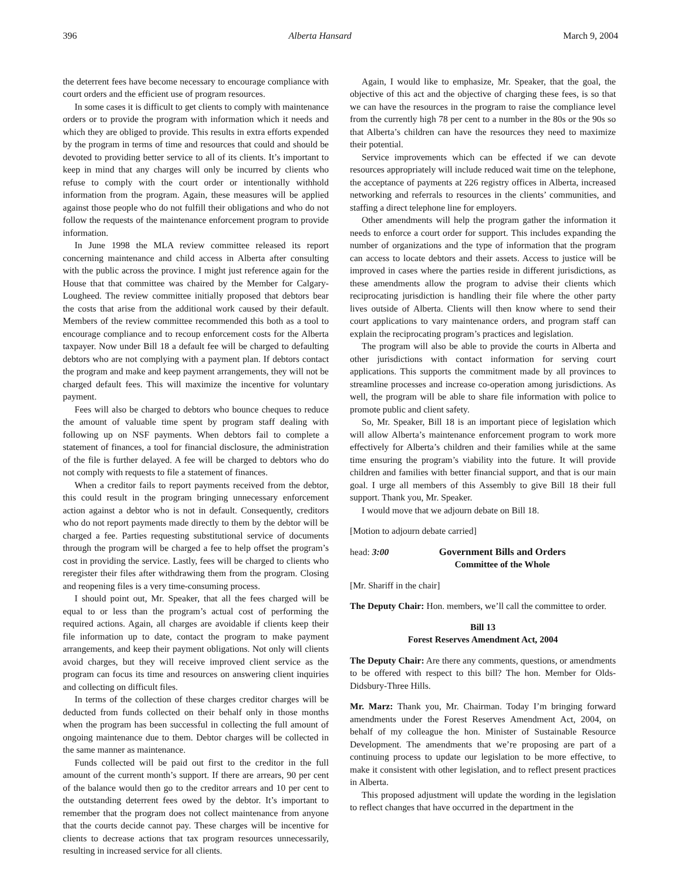396 Alberta Hansard March 9, 2004
the deterrent fees have become necessary to encourage compliance with court orders and the efficient use of program resources.
In some cases it is difficult to get clients to comply with maintenance orders or to provide the program with information which it needs and which they are obliged to provide. This results in extra efforts expended by the program in terms of time and resources that could and should be devoted to providing better service to all of its clients. It’s important to keep in mind that any charges will only be incurred by clients who refuse to comply with the court order or intentionally withhold information from the program. Again, these measures will be applied against those people who do not fulfill their obligations and who do not follow the requests of the maintenance enforcement program to provide information.
In June 1998 the MLA review committee released its report concerning maintenance and child access in Alberta after consulting with the public across the province. I might just reference again for the House that that committee was chaired by the Member for Calgary-Lougheed. The review committee initially proposed that debtors bear the costs that arise from the additional work caused by their default. Members of the review committee recommended this both as a tool to encourage compliance and to recoup enforcement costs for the Alberta taxpayer. Now under Bill 18 a default fee will be charged to defaulting debtors who are not complying with a payment plan. If debtors contact the program and make and keep payment arrangements, they will not be charged default fees. This will maximize the incentive for voluntary payment.
Fees will also be charged to debtors who bounce cheques to reduce the amount of valuable time spent by program staff dealing with following up on NSF payments. When debtors fail to complete a statement of finances, a tool for financial disclosure, the administration of the file is further delayed. A fee will be charged to debtors who do not comply with requests to file a statement of finances.
When a creditor fails to report payments received from the debtor, this could result in the program bringing unnecessary enforcement action against a debtor who is not in default. Consequently, creditors who do not report payments made directly to them by the debtor will be charged a fee. Parties requesting substitutional service of documents through the program will be charged a fee to help offset the program’s cost in providing the service. Lastly, fees will be charged to clients who reregister their files after withdrawing them from the program. Closing and reopening files is a very time-consuming process.
I should point out, Mr. Speaker, that all the fees charged will be equal to or less than the program’s actual cost of performing the required actions. Again, all charges are avoidable if clients keep their file information up to date, contact the program to make payment arrangements, and keep their payment obligations. Not only will clients avoid charges, but they will receive improved client service as the program can focus its time and resources on answering client inquiries and collecting on difficult files.
In terms of the collection of these charges creditor charges will be deducted from funds collected on their behalf only in those months when the program has been successful in collecting the full amount of ongoing maintenance due to them. Debtor charges will be collected in the same manner as maintenance.
Funds collected will be paid out first to the creditor in the full amount of the current month’s support. If there are arrears, 90 per cent of the balance would then go to the creditor arrears and 10 per cent to the outstanding deterrent fees owed by the debtor. It’s important to remember that the program does not collect maintenance from anyone that the courts decide cannot pay. These charges will be incentive for clients to decrease actions that tax program resources unnecessarily, resulting in increased service for all clients.
Again, I would like to emphasize, Mr. Speaker, that the goal, the objective of this act and the objective of charging these fees, is so that we can have the resources in the program to raise the compliance level from the currently high 78 per cent to a number in the 80s or the 90s so that Alberta’s children can have the resources they need to maximize their potential.
Service improvements which can be effected if we can devote resources appropriately will include reduced wait time on the telephone, the acceptance of payments at 226 registry offices in Alberta, increased networking and referrals to resources in the clients’ communities, and staffing a direct telephone line for employers.
Other amendments will help the program gather the information it needs to enforce a court order for support. This includes expanding the number of organizations and the type of information that the program can access to locate debtors and their assets. Access to justice will be improved in cases where the parties reside in different jurisdictions, as these amendments allow the program to advise their clients which reciprocating jurisdiction is handling their file where the other party lives outside of Alberta. Clients will then know where to send their court applications to vary maintenance orders, and program staff can explain the reciprocating program’s practices and legislation.
The program will also be able to provide the courts in Alberta and other jurisdictions with contact information for serving court applications. This supports the commitment made by all provinces to streamline processes and increase co-operation among jurisdictions. As well, the program will be able to share file information with police to promote public and client safety.
So, Mr. Speaker, Bill 18 is an important piece of legislation which will allow Alberta’s maintenance enforcement program to work more effectively for Alberta’s children and their families while at the same time ensuring the program’s viability into the future. It will provide children and families with better financial support, and that is our main goal. I urge all members of this Assembly to give Bill 18 their full support. Thank you, Mr. Speaker.
I would move that we adjourn debate on Bill 18.
[Motion to adjourn debate carried]
head: 3:00 Government Bills and Orders
Committee of the Whole
[Mr. Shariff in the chair]
The Deputy Chair: Hon. members, we’ll call the committee to order.
Bill 13
Forest Reserves Amendment Act, 2004
The Deputy Chair: Are there any comments, questions, or amendments to be offered with respect to this bill? The hon. Member for Olds-Didsbury-Three Hills.
Mr. Marz: Thank you, Mr. Chairman. Today I’m bringing forward amendments under the Forest Reserves Amendment Act, 2004, on behalf of my colleague the hon. Minister of Sustainable Resource Development. The amendments that we’re proposing are part of a continuing process to update our legislation to be more effective, to make it consistent with other legislation, and to reflect present practices in Alberta.
This proposed adjustment will update the wording in the legislation to reflect changes that have occurred in the department in the